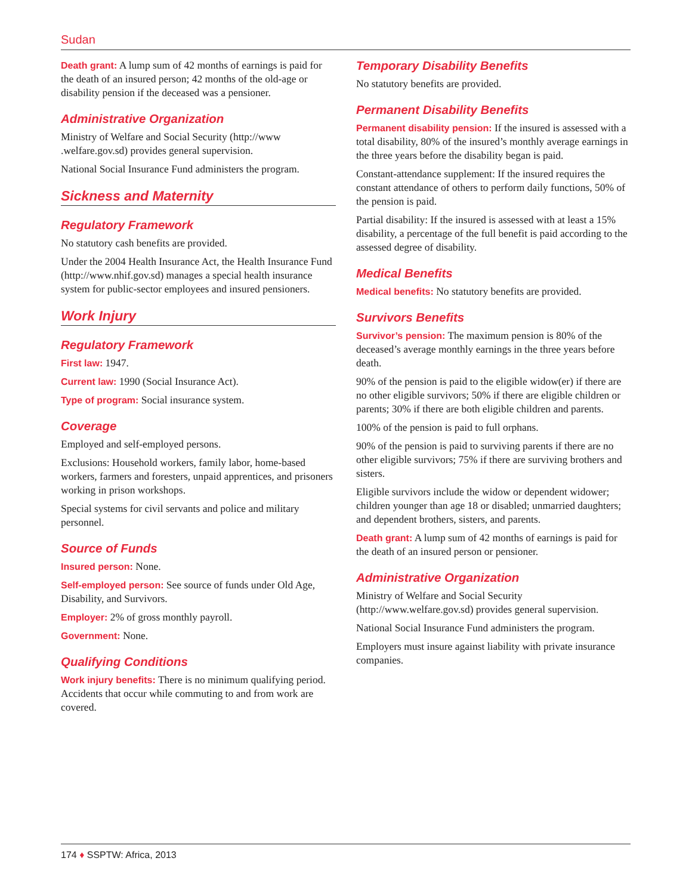Sudan
Death grant: A lump sum of 42 months of earnings is paid for the death of an insured person; 42 months of the old-age or disability pension if the deceased was a pensioner.
Administrative Organization
Ministry of Welfare and Social Security (http://www .welfare.gov.sd) provides general supervision.
National Social Insurance Fund administers the program.
Sickness and Maternity
Regulatory Framework
No statutory cash benefits are provided.
Under the 2004 Health Insurance Act, the Health Insurance Fund (http://www.nhif.gov.sd) manages a special health insurance system for public-sector employees and insured pensioners.
Work Injury
Regulatory Framework
First law: 1947.
Current law: 1990 (Social Insurance Act).
Type of program: Social insurance system.
Coverage
Employed and self-employed persons.
Exclusions: Household workers, family labor, home-based workers, farmers and foresters, unpaid apprentices, and prisoners working in prison workshops.
Special systems for civil servants and police and military personnel.
Source of Funds
Insured person: None.
Self-employed person: See source of funds under Old Age, Disability, and Survivors.
Employer: 2% of gross monthly payroll.
Government: None.
Qualifying Conditions
Work injury benefits: There is no minimum qualifying period. Accidents that occur while commuting to and from work are covered.
Temporary Disability Benefits
No statutory benefits are provided.
Permanent Disability Benefits
Permanent disability pension: If the insured is assessed with a total disability, 80% of the insured’s monthly average earnings in the three years before the disability began is paid.
Constant-attendance supplement: If the insured requires the constant attendance of others to perform daily functions, 50% of the pension is paid.
Partial disability: If the insured is assessed with at least a 15% disability, a percentage of the full benefit is paid according to the assessed degree of disability.
Medical Benefits
Medical benefits: No statutory benefits are provided.
Survivors Benefits
Survivor’s pension: The maximum pension is 80% of the deceased’s average monthly earnings in the three years before death.
90% of the pension is paid to the eligible widow(er) if there are no other eligible survivors; 50% if there are eligible children or parents; 30% if there are both eligible children and parents.
100% of the pension is paid to full orphans.
90% of the pension is paid to surviving parents if there are no other eligible survivors; 75% if there are surviving brothers and sisters.
Eligible survivors include the widow or dependent widower; children younger than age 18 or disabled; unmarried daughters; and dependent brothers, sisters, and parents.
Death grant: A lump sum of 42 months of earnings is paid for the death of an insured person or pensioner.
Administrative Organization
Ministry of Welfare and Social Security (http://www.welfare.gov.sd) provides general supervision.
National Social Insurance Fund administers the program.
Employers must insure against liability with private insurance companies.
174 ♦ SSPTW: Africa, 2013